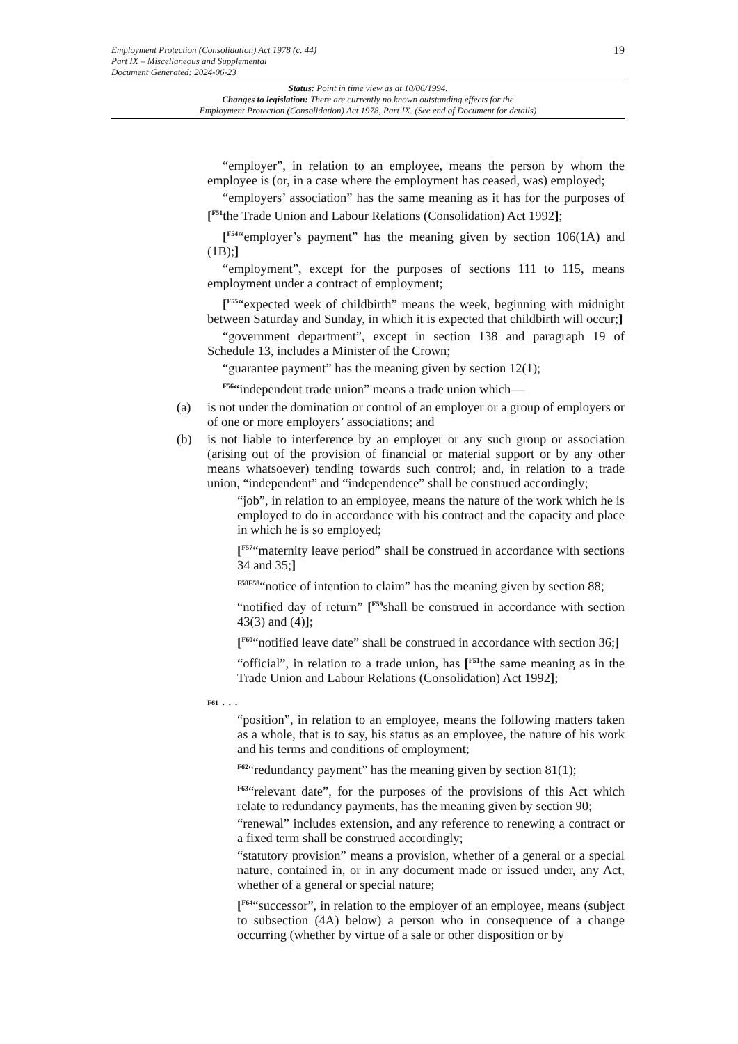19 Employment Protection (Consolidation) Act 1978 (c. 44)
Part IX – Miscellaneous and Supplemental
Document Generated: 2024-06-23
Status: Point in time view as at 10/06/1994.
Changes to legislation: There are currently no known outstanding effects for the
Employment Protection (Consolidation) Act 1978, Part IX. (See end of Document for details)
“employer”, in relation to an employee, means the person by whom the employee is (or, in a case where the employment has ceased, was) employed;
“employers’ association” has the same meaning as it has for the purposes of [<sup>F51</sup>the Trade Union and Labour Relations (Consolidation) Act 1992];
[<sup>F54</sup>“employer’s payment” has the meaning given by section 106(1A) and (1B);]
“employment”, except for the purposes of sections 111 to 115, means employment under a contract of employment;
[<sup>F55</sup>“expected week of childbirth” means the week, beginning with midnight between Saturday and Sunday, in which it is expected that childbirth will occur;]
“government department”, except in section 138 and paragraph 19 of Schedule 13, includes a Minister of the Crown;
“guarantee payment” has the meaning given by section 12(1);
<sup>F56</sup>“independent trade union” means a trade union which—
(a) is not under the domination or control of an employer or a group of employers or of one or more employers’ associations; and
(b) is not liable to interference by an employer or any such group or association (arising out of the provision of financial or material support or by any other means whatsoever) tending towards such control; and, in relation to a trade union, “independent” and “independence” shall be construed accordingly;
“job”, in relation to an employee, means the nature of the work which he is employed to do in accordance with his contract and the capacity and place in which he is so employed;
[<sup>F57</sup>“maternity leave period” shall be construed in accordance with sections 34 and 35;]
<sup>F58F58</sup>“notice of intention to claim” has the meaning given by section 88;
“notified day of return” [<sup>F59</sup>shall be construed in accordance with section 43(3) and (4)];
[<sup>F60</sup>“notified leave date” shall be construed in accordance with section 36;]
“official”, in relation to a trade union, has [<sup>F51</sup>the same meaning as in the Trade Union and Labour Relations (Consolidation) Act 1992];
F61 . . .
“position”, in relation to an employee, means the following matters taken as a whole, that is to say, his status as an employee, the nature of his work and his terms and conditions of employment;
<sup>F62</sup>“redundancy payment” has the meaning given by section 81(1);
<sup>F63</sup>“relevant date”, for the purposes of the provisions of this Act which relate to redundancy payments, has the meaning given by section 90;
“renewal” includes extension, and any reference to renewing a contract or a fixed term shall be construed accordingly;
“statutory provision” means a provision, whether of a general or a special nature, contained in, or in any document made or issued under, any Act, whether of a general or special nature;
[<sup>F64</sup>“successor”, in relation to the employer of an employee, means (subject to subsection (4A) below) a person who in consequence of a change occurring (whether by virtue of a sale or other disposition or by